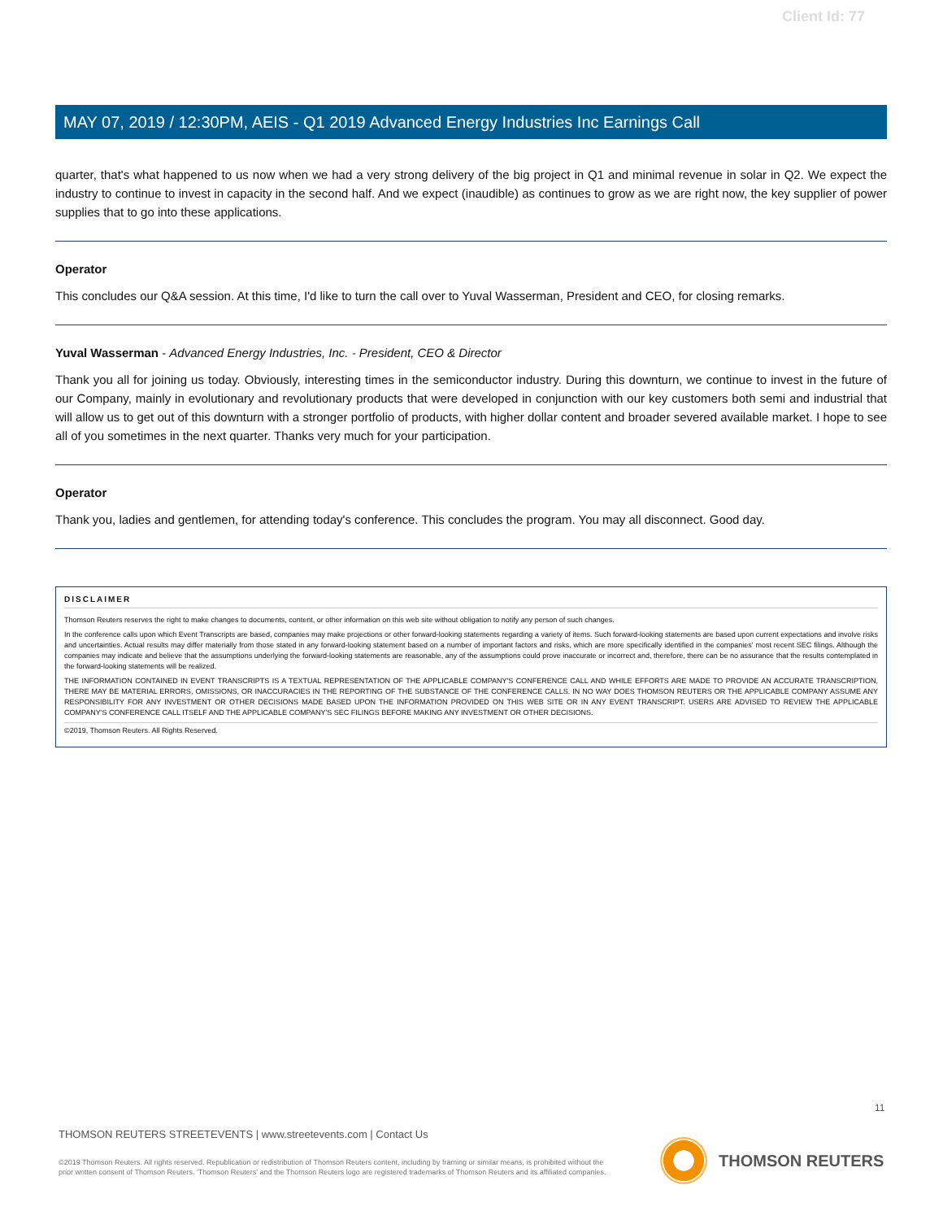Client Id: 77
MAY 07, 2019 / 12:30PM, AEIS - Q1 2019 Advanced Energy Industries Inc Earnings Call
quarter, that's what happened to us now when we had a very strong delivery of the big project in Q1 and minimal revenue in solar in Q2. We expect the industry to continue to invest in capacity in the second half. And we expect (inaudible) as continues to grow as we are right now, the key supplier of power supplies that to go into these applications.
Operator
This concludes our Q&A session. At this time, I'd like to turn the call over to Yuval Wasserman, President and CEO, for closing remarks.
Yuval Wasserman - Advanced Energy Industries, Inc. - President, CEO & Director
Thank you all for joining us today. Obviously, interesting times in the semiconductor industry. During this downturn, we continue to invest in the future of our Company, mainly in evolutionary and revolutionary products that were developed in conjunction with our key customers both semi and industrial that will allow us to get out of this downturn with a stronger portfolio of products, with higher dollar content and broader severed available market. I hope to see all of you sometimes in the next quarter. Thanks very much for your participation.
Operator
Thank you, ladies and gentlemen, for attending today's conference. This concludes the program. You may all disconnect. Good day.
DISCLAIMER
Thomson Reuters reserves the right to make changes to documents, content, or other information on this web site without obligation to notify any person of such changes.
In the conference calls upon which Event Transcripts are based, companies may make projections or other forward-looking statements regarding a variety of items. Such forward-looking statements are based upon current expectations and involve risks and uncertainties. Actual results may differ materially from those stated in any forward-looking statement based on a number of important factors and risks, which are more specifically identified in the companies' most recent SEC filings. Although the companies may indicate and believe that the assumptions underlying the forward-looking statements are reasonable, any of the assumptions could prove inaccurate or incorrect and, therefore, there can be no assurance that the results contemplated in the forward-looking statements will be realized.
THE INFORMATION CONTAINED IN EVENT TRANSCRIPTS IS A TEXTUAL REPRESENTATION OF THE APPLICABLE COMPANY'S CONFERENCE CALL AND WHILE EFFORTS ARE MADE TO PROVIDE AN ACCURATE TRANSCRIPTION, THERE MAY BE MATERIAL ERRORS, OMISSIONS, OR INACCURACIES IN THE REPORTING OF THE SUBSTANCE OF THE CONFERENCE CALLS. IN NO WAY DOES THOMSON REUTERS OR THE APPLICABLE COMPANY ASSUME ANY RESPONSIBILITY FOR ANY INVESTMENT OR OTHER DECISIONS MADE BASED UPON THE INFORMATION PROVIDED ON THIS WEB SITE OR IN ANY EVENT TRANSCRIPT. USERS ARE ADVISED TO REVIEW THE APPLICABLE COMPANY'S CONFERENCE CALL ITSELF AND THE APPLICABLE COMPANY'S SEC FILINGS BEFORE MAKING ANY INVESTMENT OR OTHER DECISIONS.
©2019, Thomson Reuters. All Rights Reserved.
11
THOMSON REUTERS STREETEVENTS | www.streetevents.com | Contact Us
©2019 Thomson Reuters. All rights reserved. Republication or redistribution of Thomson Reuters content, including by framing or similar means, is prohibited without the prior written consent of Thomson Reuters. 'Thomson Reuters' and the Thomson Reuters logo are registered trademarks of Thomson Reuters and its affiliated companies.
THOMSON REUTERS